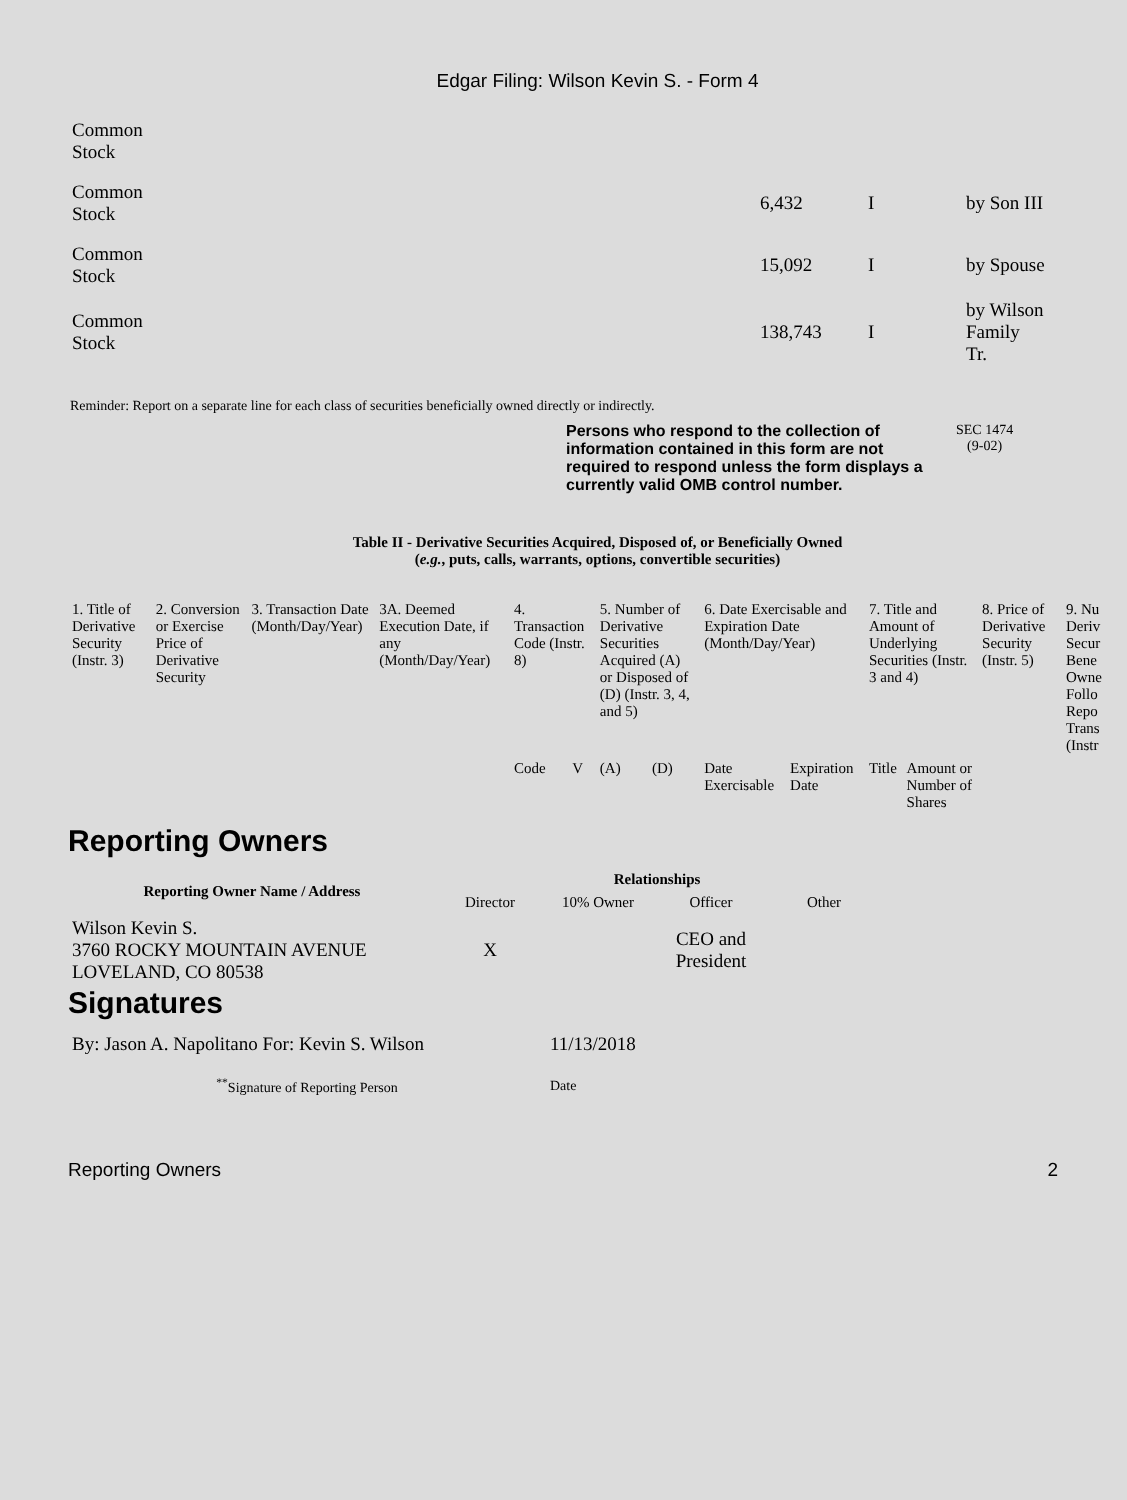Edgar Filing: Wilson Kevin S. - Form 4
| Common Stock | | | |
| Common Stock | 6,432 | I | by Son III |
| Common Stock | 15,092 | I | by Spouse |
| Common Stock | 138,743 | I | by Wilson Family Tr. |
Reminder: Report on a separate line for each class of securities beneficially owned directly or indirectly.
Persons who respond to the collection of information contained in this form are not required to respond unless the form displays a currently valid OMB control number.
SEC 1474
(9-02)
Table II - Derivative Securities Acquired, Disposed of, or Beneficially Owned
(e.g., puts, calls, warrants, options, convertible securities)
| 1. Title of Derivative Security (Instr. 3) | 2. Conversion or Exercise Price of Derivative Security | 3. Transaction Date (Month/Day/Year) | 3A. Deemed Execution Date, if any (Month/Day/Year) | 4. Transaction Code (Instr. 8) | | 5. Number of Derivative Securities Acquired (A) or Disposed of (D) (Instr. 3, 4, and 5) | | 6. Date Exercisable and Expiration Date (Month/Day/Year) | | 7. Title and Amount of Underlying Securities (Instr. 3 and 4) | | 8. Price of Derivative Security (Instr. 5) | 9. Nu Deriv Secur Bene Owne Follo Repo Trans (Instr |
| --- | --- | --- | --- | --- | --- | --- | --- | --- | --- | --- | --- | --- | --- |
| | | | | Code | V | (A) | (D) | Date Exercisable | Expiration Date | Title | Amount or Number of Shares | | |
Reporting Owners
| Reporting Owner Name / Address | Relationships | | | |
| --- | --- | --- | --- | --- |
| | Director | 10% Owner | Officer | Other |
| Wilson Kevin S. 3760 ROCKY MOUNTAIN AVENUE LOVELAND, CO 80538 | X | | CEO and President | |
Signatures
| By: Jason A. Napolitano For: Kevin S. Wilson | 11/13/2018 |
| <sup>**</sup> Signature of Reporting Person | Date |
Reporting Owners 2